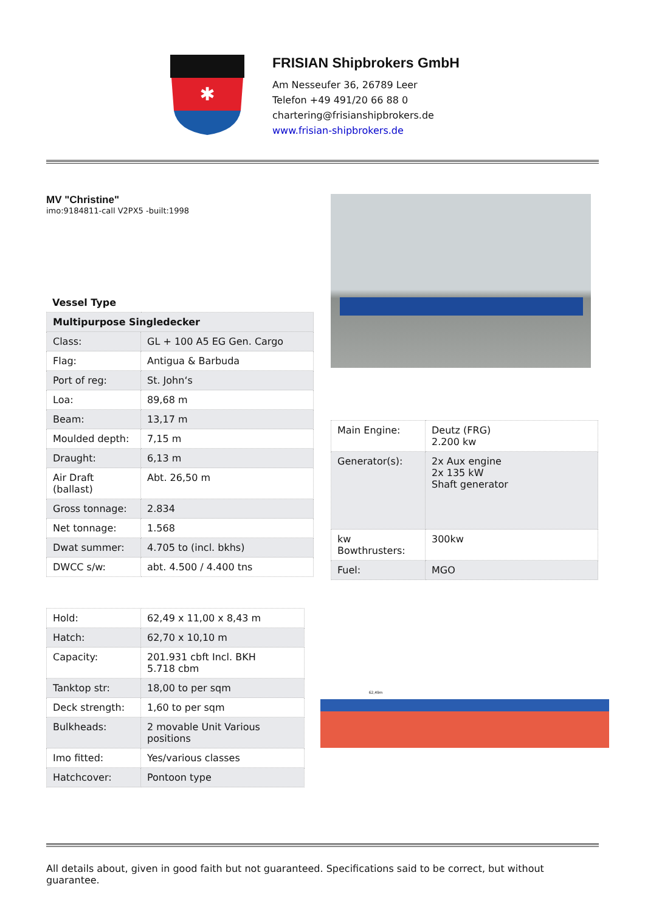✱
FRISIAN Shipbrokers GmbH
Am Nesseufer 36, 26789 Leer
Telefon +49 491/20 66 88 0
chartering@frisianshipbrokers.de
www.frisian-shipbrokers.de
MV "Christine"
imo:9184811-call V2PX5 -built:1998
Vessel Type
| Multipurpose Singledecker | |
| Class: | GL + 100 A5 EG Gen. Cargo |
| Flag: | Antigua & Barbuda |
| Port of reg: | St. John‘s |
| Loa: | 89,68 m |
| Beam: | 13,17 m |
| Moulded depth: | 7,15 m |
| Draught: | 6,13 m |
| Air Draft (ballast) | Abt. 26,50 m |
| Gross tonnage: | 2.834 |
| Net tonnage: | 1.568 |
| Dwat summer: | 4.705 to (incl. bkhs) |
| DWCC s/w: | abt. 4.500 / 4.400 tns |
| Main Engine: | Deutz (FRG) 2.200 kw |
| Generator(s): | 2x Aux engine 2x 135 kW Shaft generator |
| kw Bowthrusters: | 300kw |
| Fuel: | MGO |
| Hold: | 62,49 x 11,00 x 8,43 m |
| Hatch: | 62,70 x 10,10 m |
| Capacity: | 201.931 cbft Incl. BKH 5.718 cbm |
| Tanktop str: | 18,00 to per sqm |
| Deck strength: | 1,60 to per sqm |
| Bulkheads: | 2 movable Unit Various positions |
| Imo fitted: | Yes/various classes |
| Hatchcover: | Pontoon type |
62,49m
All details about, given in good faith but not guaranteed. Specifications said to be correct, but without guarantee.